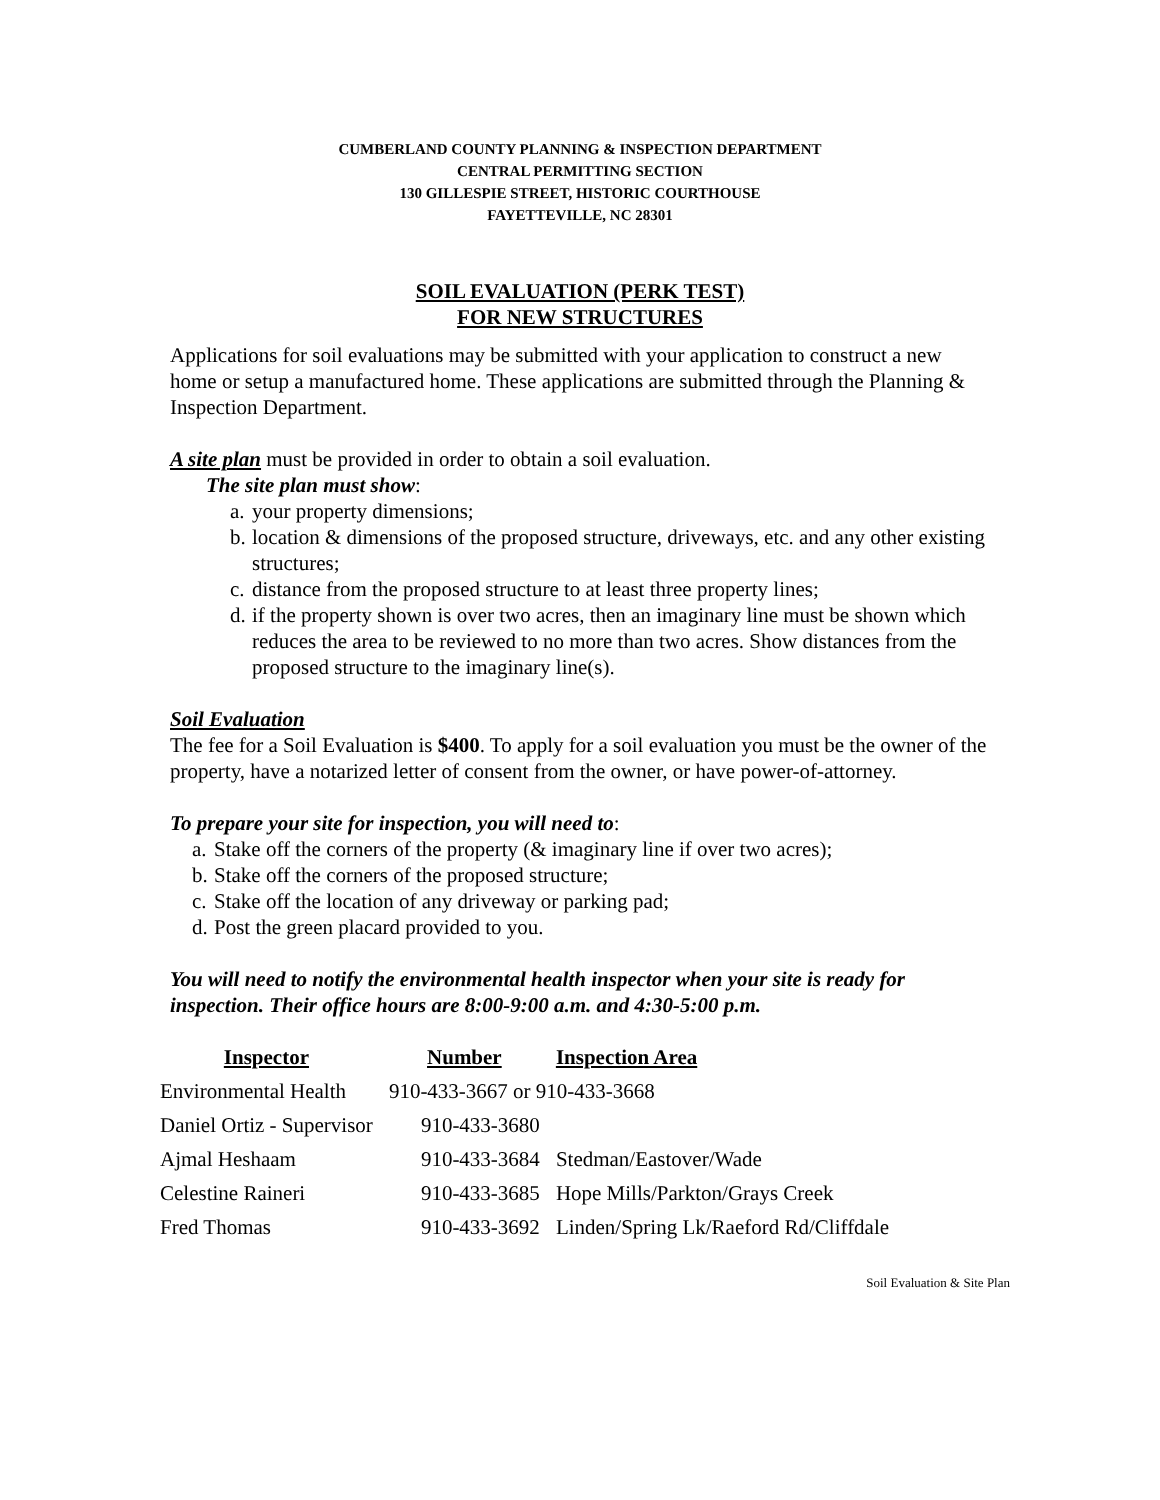CUMBERLAND COUNTY PLANNING & INSPECTION DEPARTMENT
CENTRAL PERMITTING SECTION
130 GILLESPIE STREET, HISTORIC COURTHOUSE
FAYETTEVILLE, NC 28301
SOIL EVALUATION (PERK TEST)
FOR NEW STRUCTURES
Applications for soil evaluations may be submitted with your application to construct a new home or setup a manufactured home. These applications are submitted through the Planning & Inspection Department.
A site plan must be provided in order to obtain a soil evaluation.
The site plan must show:
a. your property dimensions;
b. location & dimensions of the proposed structure, driveways, etc. and any other existing structures;
c. distance from the proposed structure to at least three property lines;
d. if the property shown is over two acres, then an imaginary line must be shown which reduces the area to be reviewed to no more than two acres. Show distances from the proposed structure to the imaginary line(s).
Soil Evaluation
The fee for a Soil Evaluation is $400. To apply for a soil evaluation you must be the owner of the property, have a notarized letter of consent from the owner, or have power-of-attorney.
To prepare your site for inspection, you will need to:
a. Stake off the corners of the property (& imaginary line if over two acres);
b. Stake off the corners of the proposed structure;
c. Stake off the location of any driveway or parking pad;
d. Post the green placard provided to you.
You will need to notify the environmental health inspector when your site is ready for inspection. Their office hours are 8:00-9:00 a.m. and 4:30-5:00 p.m.
| Inspector | Number | Inspection Area |
| --- | --- | --- |
| Environmental Health | 910-433-3667 or 910-433-3668 | |
| Daniel Ortiz - Supervisor | 910-433-3680 | |
| Ajmal Heshaam | 910-433-3684 | Stedman/Eastover/Wade |
| Celestine Raineri | 910-433-3685 | Hope Mills/Parkton/Grays Creek |
| Fred Thomas | 910-433-3692 | Linden/Spring Lk/Raeford Rd/Cliffdale |
Soil Evaluation & Site Plan